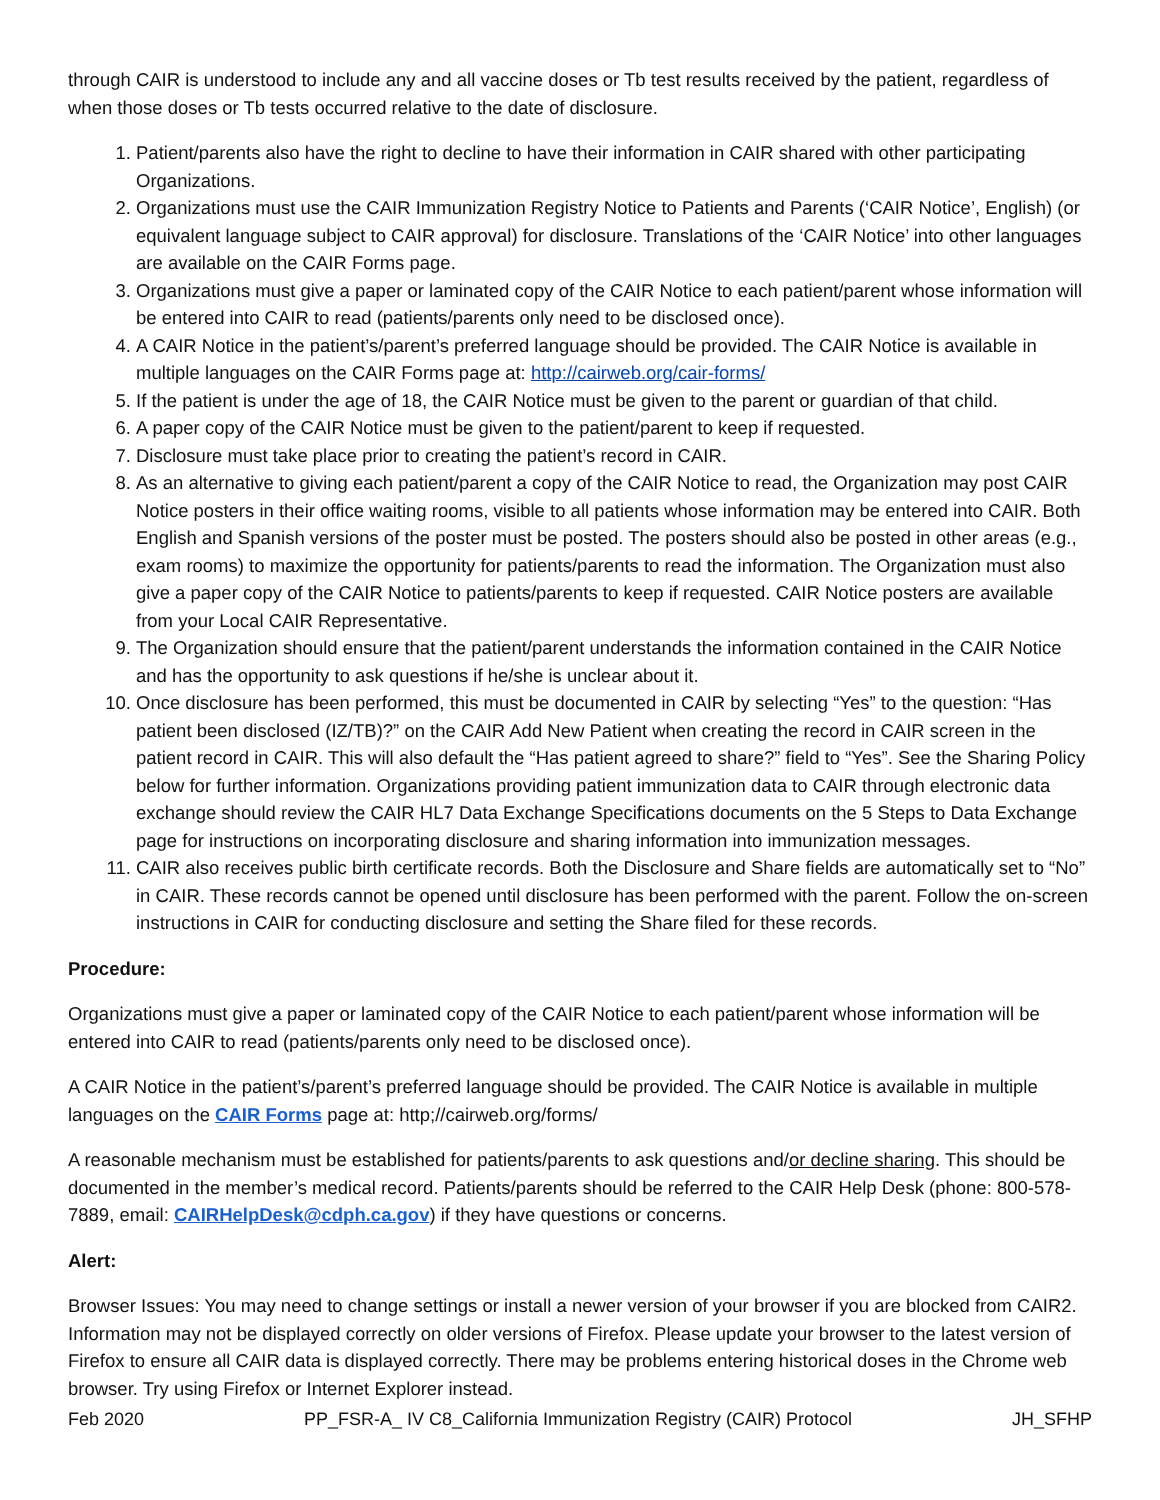through CAIR is understood to include any and all vaccine doses or Tb test results received by the patient, regardless of when those doses or Tb tests occurred relative to the date of disclosure.
1. Patient/parents also have the right to decline to have their information in CAIR shared with other participating Organizations.
2. Organizations must use the CAIR Immunization Registry Notice to Patients and Parents (‘CAIR Notice’, English) (or equivalent language subject to CAIR approval) for disclosure. Translations of the ‘CAIR Notice’ into other languages are available on the CAIR Forms page.
3. Organizations must give a paper or laminated copy of the CAIR Notice to each patient/parent whose information will be entered into CAIR to read (patients/parents only need to be disclosed once).
4. A CAIR Notice in the patient’s/parent’s preferred language should be provided. The CAIR Notice is available in multiple languages on the CAIR Forms page at: http://cairweb.org/cair-forms/
5. If the patient is under the age of 18, the CAIR Notice must be given to the parent or guardian of that child.
6. A paper copy of the CAIR Notice must be given to the patient/parent to keep if requested.
7. Disclosure must take place prior to creating the patient’s record in CAIR.
8. As an alternative to giving each patient/parent a copy of the CAIR Notice to read, the Organization may post CAIR Notice posters in their office waiting rooms, visible to all patients whose information may be entered into CAIR. Both English and Spanish versions of the poster must be posted. The posters should also be posted in other areas (e.g., exam rooms) to maximize the opportunity for patients/parents to read the information. The Organization must also give a paper copy of the CAIR Notice to patients/parents to keep if requested. CAIR Notice posters are available from your Local CAIR Representative.
9. The Organization should ensure that the patient/parent understands the information contained in the CAIR Notice and has the opportunity to ask questions if he/she is unclear about it.
10. Once disclosure has been performed, this must be documented in CAIR by selecting “Yes” to the question: “Has patient been disclosed (IZ/TB)?” on the CAIR Add New Patient when creating the record in CAIR screen in the patient record in CAIR. This will also default the “Has patient agreed to share?” field to “Yes”. See the Sharing Policy below for further information. Organizations providing patient immunization data to CAIR through electronic data exchange should review the CAIR HL7 Data Exchange Specifications documents on the 5 Steps to Data Exchange page for instructions on incorporating disclosure and sharing information into immunization messages.
11. CAIR also receives public birth certificate records. Both the Disclosure and Share fields are automatically set to “No” in CAIR. These records cannot be opened until disclosure has been performed with the parent. Follow the on-screen instructions in CAIR for conducting disclosure and setting the Share filed for these records.
Procedure:
Organizations must give a paper or laminated copy of the CAIR Notice to each patient/parent whose information will be entered into CAIR to read (patients/parents only need to be disclosed once).
A CAIR Notice in the patient’s/parent’s preferred language should be provided. The CAIR Notice is available in multiple languages on the CAIR Forms page at: http;//cairweb.org/forms/
A reasonable mechanism must be established for patients/parents to ask questions and/or decline sharing. This should be documented in the member’s medical record. Patients/parents should be referred to the CAIR Help Desk (phone: 800-578-7889, email: CAIRHelpDesk@cdph.ca.gov) if they have questions or concerns.
Alert:
Browser Issues: You may need to change settings or install a newer version of your browser if you are blocked from CAIR2. Information may not be displayed correctly on older versions of Firefox. Please update your browser to the latest version of Firefox to ensure all CAIR data is displayed correctly. There may be problems entering historical doses in the Chrome web browser. Try using Firefox or Internet Explorer instead.
Feb 2020 PP_FSR-A_ IV C8_California Immunization Registry (CAIR) Protocol JH_SFHP